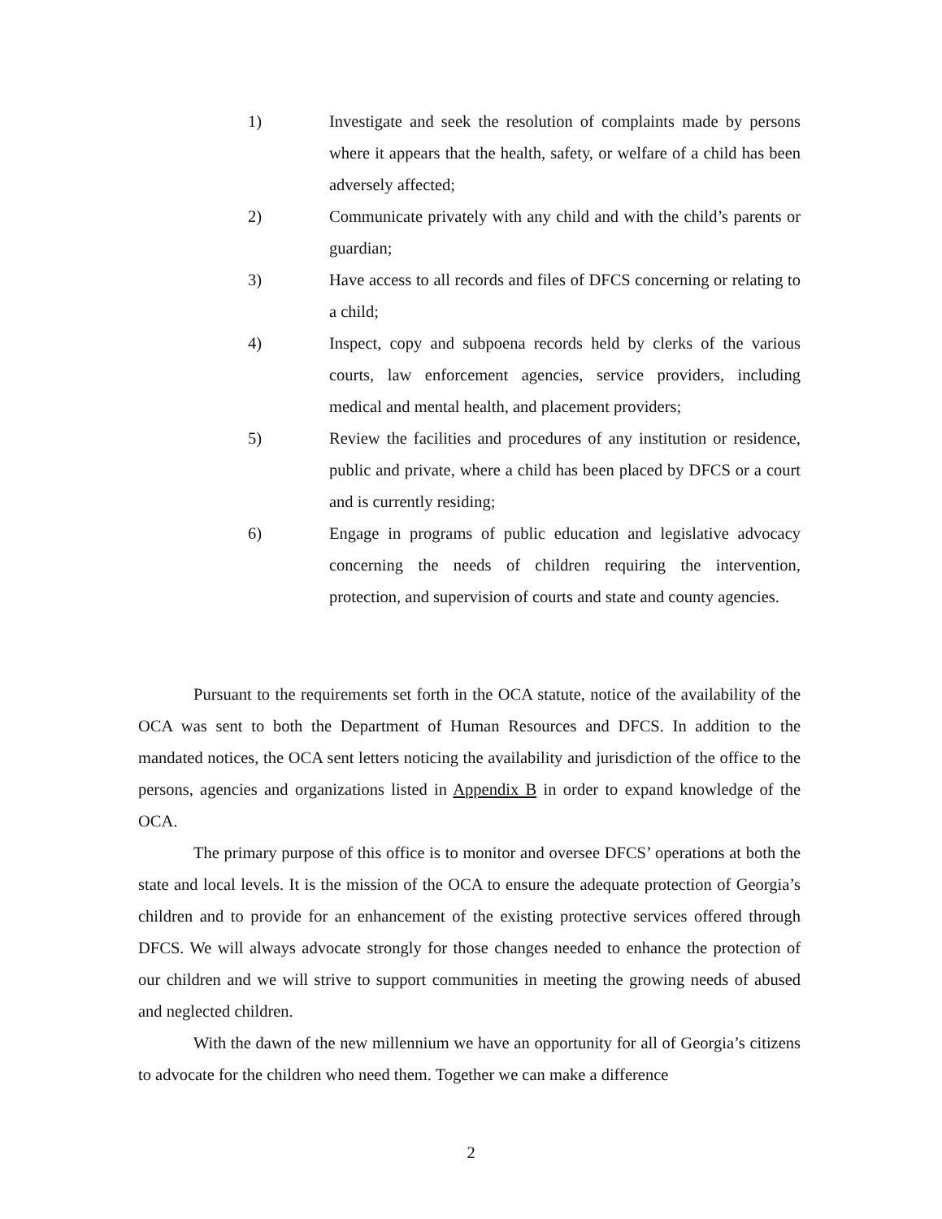1) Investigate and seek the resolution of complaints made by persons where it appears that the health, safety, or welfare of a child has been adversely affected;
2) Communicate privately with any child and with the child’s parents or guardian;
3) Have access to all records and files of DFCS concerning or relating to a child;
4) Inspect, copy and subpoena records held by clerks of the various courts, law enforcement agencies, service providers, including medical and mental health, and placement providers;
5) Review the facilities and procedures of any institution or residence, public and private, where a child has been placed by DFCS or a court and is currently residing;
6) Engage in programs of public education and legislative advocacy concerning the needs of children requiring the intervention, protection, and supervision of courts and state and county agencies.
Pursuant to the requirements set forth in the OCA statute, notice of the availability of the OCA was sent to both the Department of Human Resources and DFCS. In addition to the mandated notices, the OCA sent letters noticing the availability and jurisdiction of the office to the persons, agencies and organizations listed in Appendix B in order to expand knowledge of the OCA.
The primary purpose of this office is to monitor and oversee DFCS’ operations at both the state and local levels. It is the mission of the OCA to ensure the adequate protection of Georgia’s children and to provide for an enhancement of the existing protective services offered through DFCS. We will always advocate strongly for those changes needed to enhance the protection of our children and we will strive to support communities in meeting the growing needs of abused and neglected children.
With the dawn of the new millennium we have an opportunity for all of Georgia’s citizens to advocate for the children who need them. Together we can make a difference
2